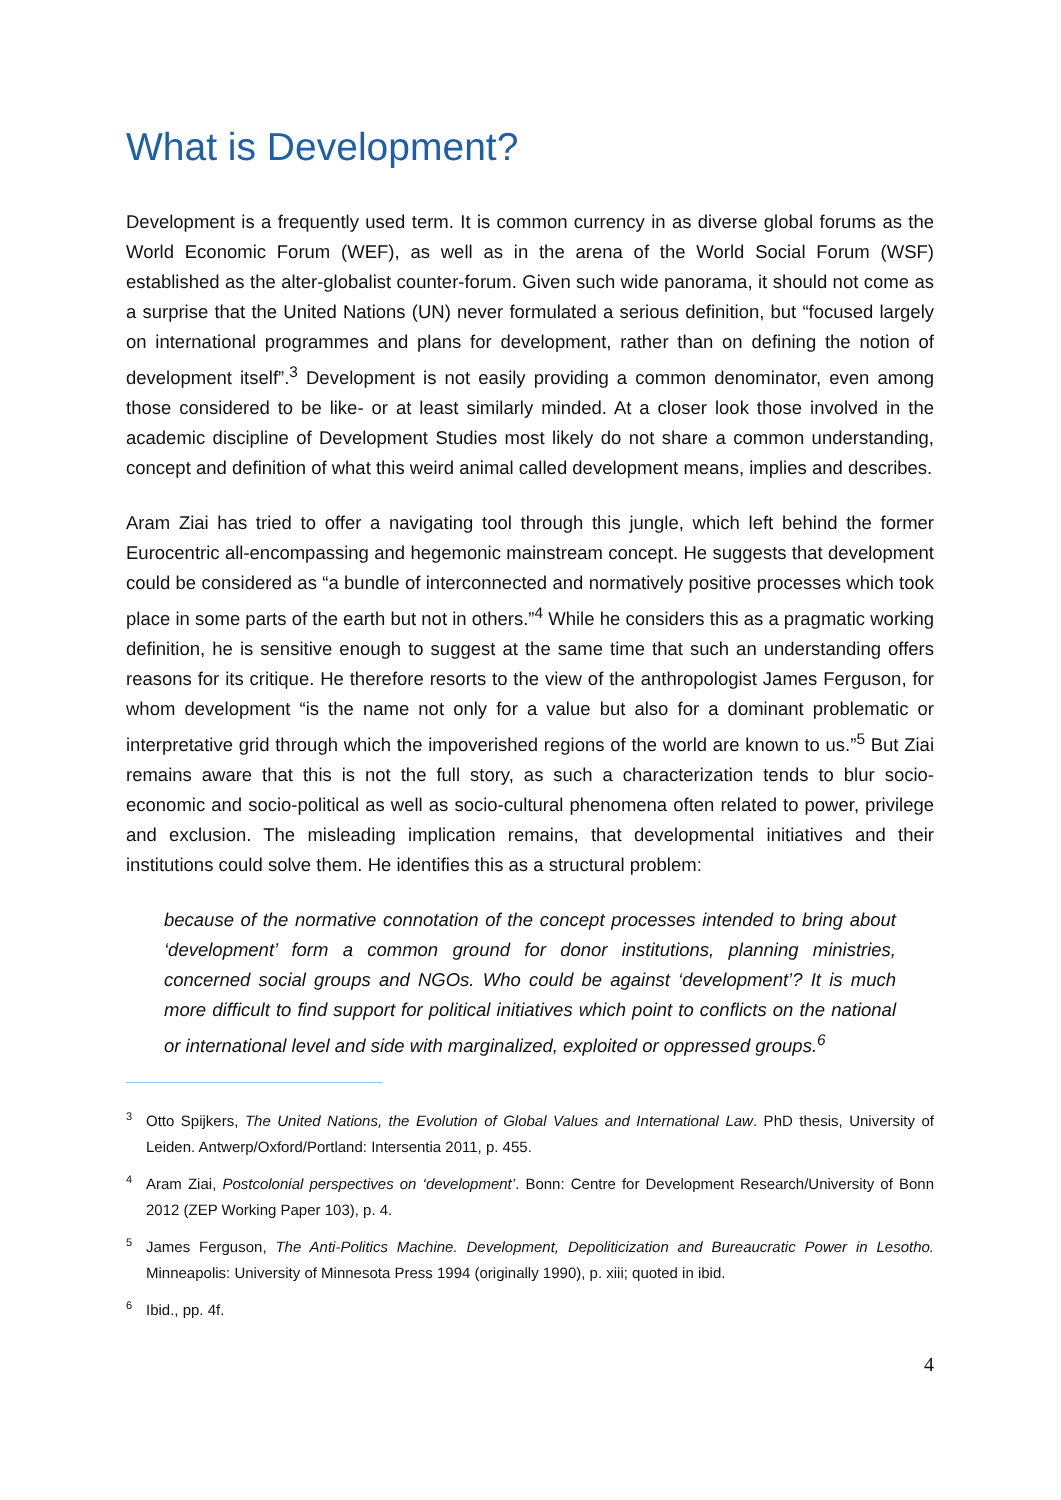What is Development?
Development is a frequently used term. It is common currency in as diverse global forums as the World Economic Forum (WEF), as well as in the arena of the World Social Forum (WSF) established as the alter-globalist counter-forum. Given such wide panorama, it should not come as a surprise that the United Nations (UN) never formulated a serious definition, but “focused largely on international programmes and plans for development, rather than on defining the notion of development itself”.<sup>3</sup> Development is not easily providing a common denominator, even among those considered to be like- or at least similarly minded. At a closer look those involved in the academic discipline of Development Studies most likely do not share a common understanding, concept and definition of what this weird animal called development means, implies and describes.
Aram Ziai has tried to offer a navigating tool through this jungle, which left behind the former Eurocentric all-encompassing and hegemonic mainstream concept. He suggests that development could be considered as “a bundle of interconnected and normatively positive processes which took place in some parts of the earth but not in others.”<sup>4</sup> While he considers this as a pragmatic working definition, he is sensitive enough to suggest at the same time that such an understanding offers reasons for its critique. He therefore resorts to the view of the anthropologist James Ferguson, for whom development “is the name not only for a value but also for a dominant problematic or interpretative grid through which the impoverished regions of the world are known to us.”<sup>5</sup> But Ziai remains aware that this is not the full story, as such a characterization tends to blur socio-economic and socio-political as well as socio-cultural phenomena often related to power, privilege and exclusion. The misleading implication remains, that developmental initiatives and their institutions could solve them. He identifies this as a structural problem:
because of the normative connotation of the concept processes intended to bring about ‘development’ form a common ground for donor institutions, planning ministries, concerned social groups and NGOs. Who could be against ‘development’? It is much more difficult to find support for political initiatives which point to conflicts on the national or international level and side with marginalized, exploited or oppressed groups.<sup>6</sup>
<sup>3</sup> Otto Spijkers, The United Nations, the Evolution of Global Values and International Law. PhD thesis, University of Leiden. Antwerp/Oxford/Portland: Intersentia 2011, p. 455.
<sup>4</sup> Aram Ziai, Postcolonial perspectives on ‘development’. Bonn: Centre for Development Research/University of Bonn 2012 (ZEP Working Paper 103), p. 4.
<sup>5</sup> James Ferguson, The Anti-Politics Machine. Development, Depoliticization and Bureaucratic Power in Lesotho. Minneapolis: University of Minnesota Press 1994 (originally 1990), p. xiii; quoted in ibid.
<sup>6</sup> Ibid., pp. 4f.
4